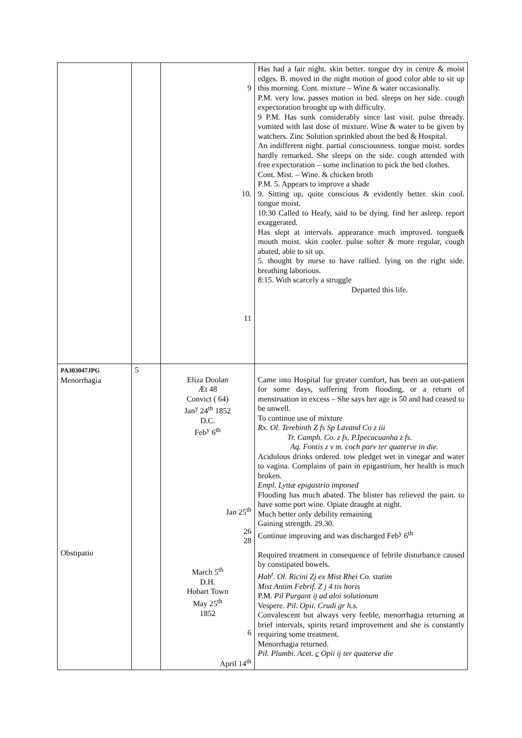| | | 9 10. 11 | Has had a fair night. skin better. tongue dry in centre & moist edges. B. moved in the night motion of good color able to sit up this morning. Cont. mixture – Wine & water occasionally. P.M. very low. passes motion in bed. sleeps on her side. cough expectoration brought up with difficulty. 9 P.M. Has sunk considerably since last visit. pulse thready. vomited with last dose of mixture. Wine & water to be given by watchers. Zinc Solution sprinkled about the bed & Hospital. An indifferent night. partial consciousness. tongue moist. sordes hardly remarked. She sleeps on the side. cough attended with free expectoration – some inclination to pick the bed clothes. Cont. Mist. – Wine. & chicken broth P.M. 5. Appears to improve a shade 9. Sitting up, quite conscious & evidently better. skin cool. tongue moist. 10:30 Called to Heafy, said to be dying. find her asleep. report exaggerated. Has slept at intervals. appearance much improved. tongue& mouth moist. skin cooler. pulse softer & more regular, cough abated, able to sit up. 5. thought by nurse to have rallied. lying on the right side. breathing laborious. 8:15. With scarcely a struggle Departed this life. |
| PA303047JPG Menorrhagia Obstipatio | 5 | Eliza Doolan Æt 48 Convict ( 64) Jan<sup>y</sup> 24<sup>th</sup> 1852 D.C. Feb<sup>y</sup> 6<sup>th</sup> Jan 25<sup>th</sup> 26 28 March 5<sup>th</sup> D.H. Hobart Town May 25<sup>th</sup> 1852 6 April 14<sup>th</sup> | Came into Hospital for greater comfort, has been an out-patient for some days, suffering from flooding, or a return of menstruation in excess – She says her age is 50 and had ceased to be unwell. To continue use of mixture Rx. Ol. Terebinth Z fs Sp Lavand Co z iii Tr. Camph. Co. z fs. P.Ipecacuanha z fs. Aq. Fontis z v m. coch parv ter quaterve in die. Acidulous drinks ordered. tow pledget wet in vinegar and water to vagina. Complains of pain in epigastrium, her health is much broken. Empl. Lyttæ epigastrio imponed Flooding has much abated. The blister has relieved the pain. to have some port wine. Opiate draught at night. Much better only debility remaining Gaining strength. 29.30. Continue improving and was discharged Feb<sup>y</sup> 6<sup>th</sup> Required treatment in consequence of febrile disturbance caused by constipated bowels. Hab<sup>t</sup>. Ol. Ricini Zj ex Mist Rhei Co. statim Mist Antim Febrif. Z j 4 tis horis P.M. Pil Purgant ij ad aloi solutionum Vespere. Pil. Opii. Crudi gr h.s. Convalescent but always very feeble, menorrhagia returning at brief intervals, spirits retard improvement and she is constantly requiring some treatment. Menorrhagia returned. Pil. Plumbi. Acet. c Opii ij ter quaterve die |